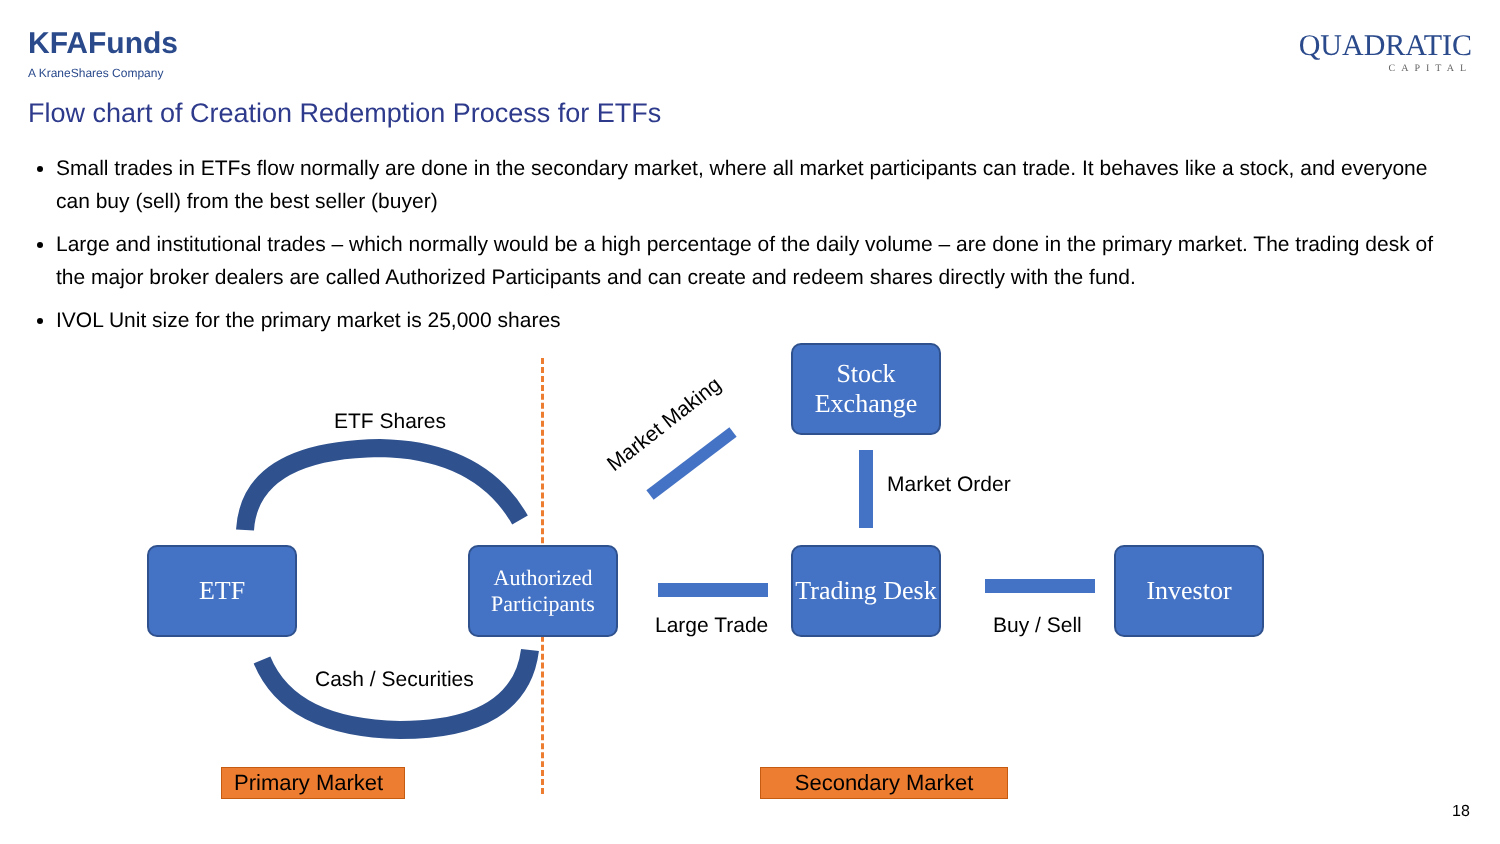KFAFunds
A KraneShares Company
QUADRATIC
CAPITAL
Flow chart of Creation Redemption Process for ETFs
Small trades in ETFs flow normally are done in the secondary market, where all market participants can trade. It behaves like a stock, and everyone can buy (sell) from the best seller (buyer)
Large and institutional trades – which normally would be a high percentage of the daily volume – are done in the primary market. The trading desk of the major broker dealers are called Authorized Participants and can create and redeem shares directly with the fund.
IVOL Unit size for the primary market is 25,000 shares
ETF
Authorized Participants
Stock Exchange
Trading Desk
Investor
ETF Shares
Cash / Securities
Market Making
Market Order
Large Trade Buy / Sell
Primary Market
Secondary Market
18